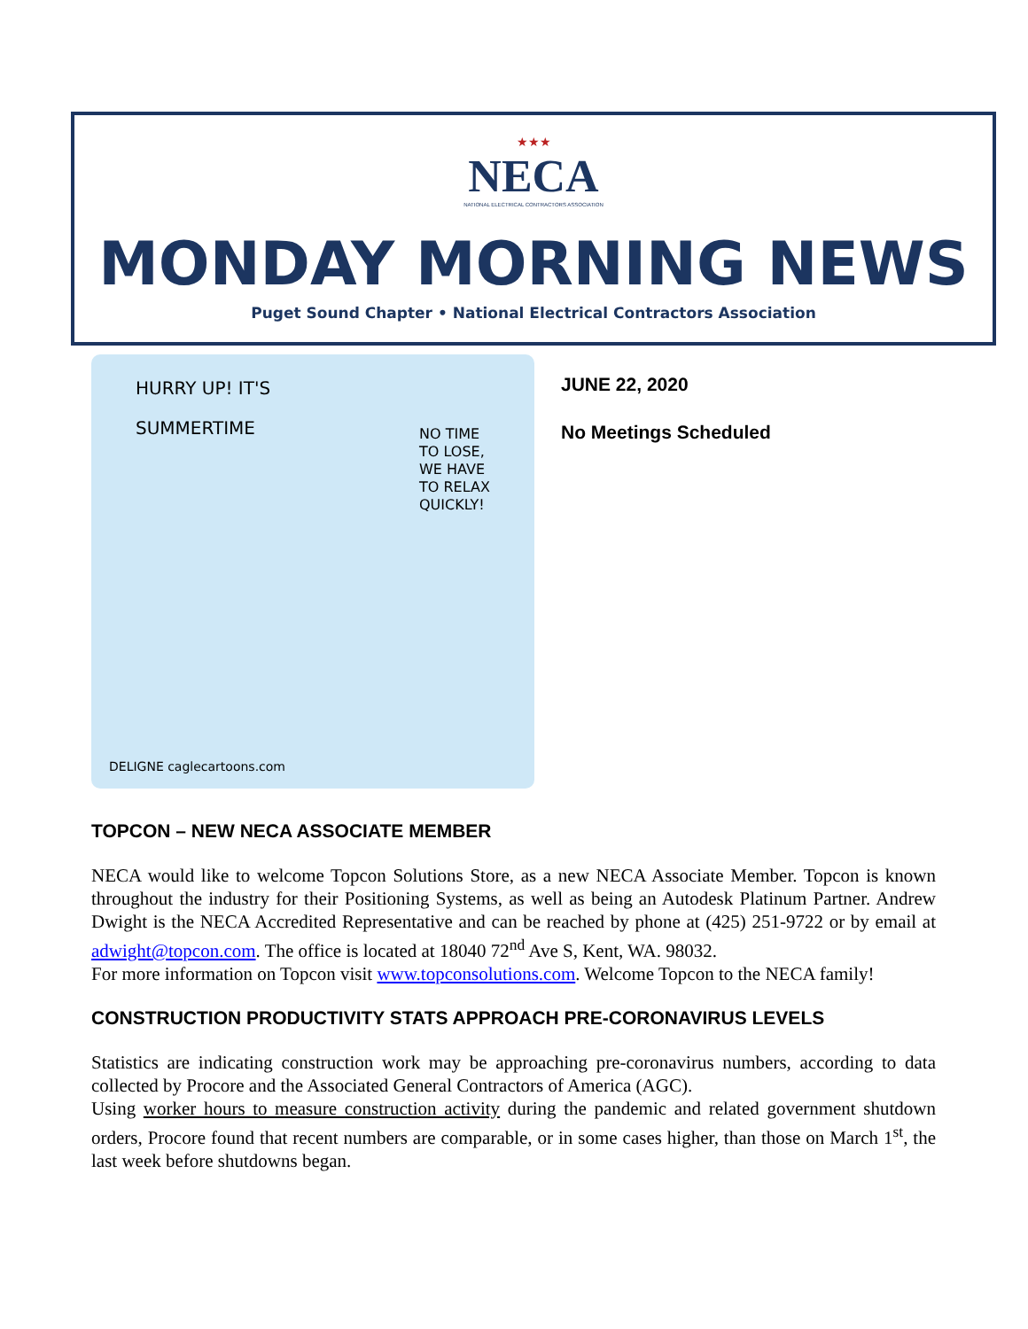★★★
NECA
NATIONAL ELECTRICAL CONTRACTORS ASSOCIATION
MONDAY MORNING NEWS
Puget Sound Chapter • National Electrical Contractors Association
HURRY UP! IT'S
SUMMERTIME
NO TIME
TO LOSE,
WE HAVE
TO RELAX
QUICKLY!
DELIGNE caglecartoons.com
JUNE 22, 2020
No Meetings Scheduled
TOPCON – NEW NECA ASSOCIATE MEMBER
NECA would like to welcome Topcon Solutions Store, as a new NECA Associate Member. Topcon is known throughout the industry for their Positioning Systems, as well as being an Autodesk Platinum Partner. Andrew Dwight is the NECA Accredited Representative and can be reached by phone at (425) 251-9722 or by email at adwight@topcon.com. The office is located at 18040 72<sup>nd</sup> Ave S, Kent, WA. 98032.
For more information on Topcon visit www.topconsolutions.com. Welcome Topcon to the NECA family!
CONSTRUCTION PRODUCTIVITY STATS APPROACH PRE-CORONAVIRUS LEVELS
Statistics are indicating construction work may be approaching pre-coronavirus numbers, according to data collected by Procore and the Associated General Contractors of America (AGC).
Using worker hours to measure construction activity during the pandemic and related government shutdown orders, Procore found that recent numbers are comparable, or in some cases higher, than those on March 1<sup>st</sup>, the last week before shutdowns began.